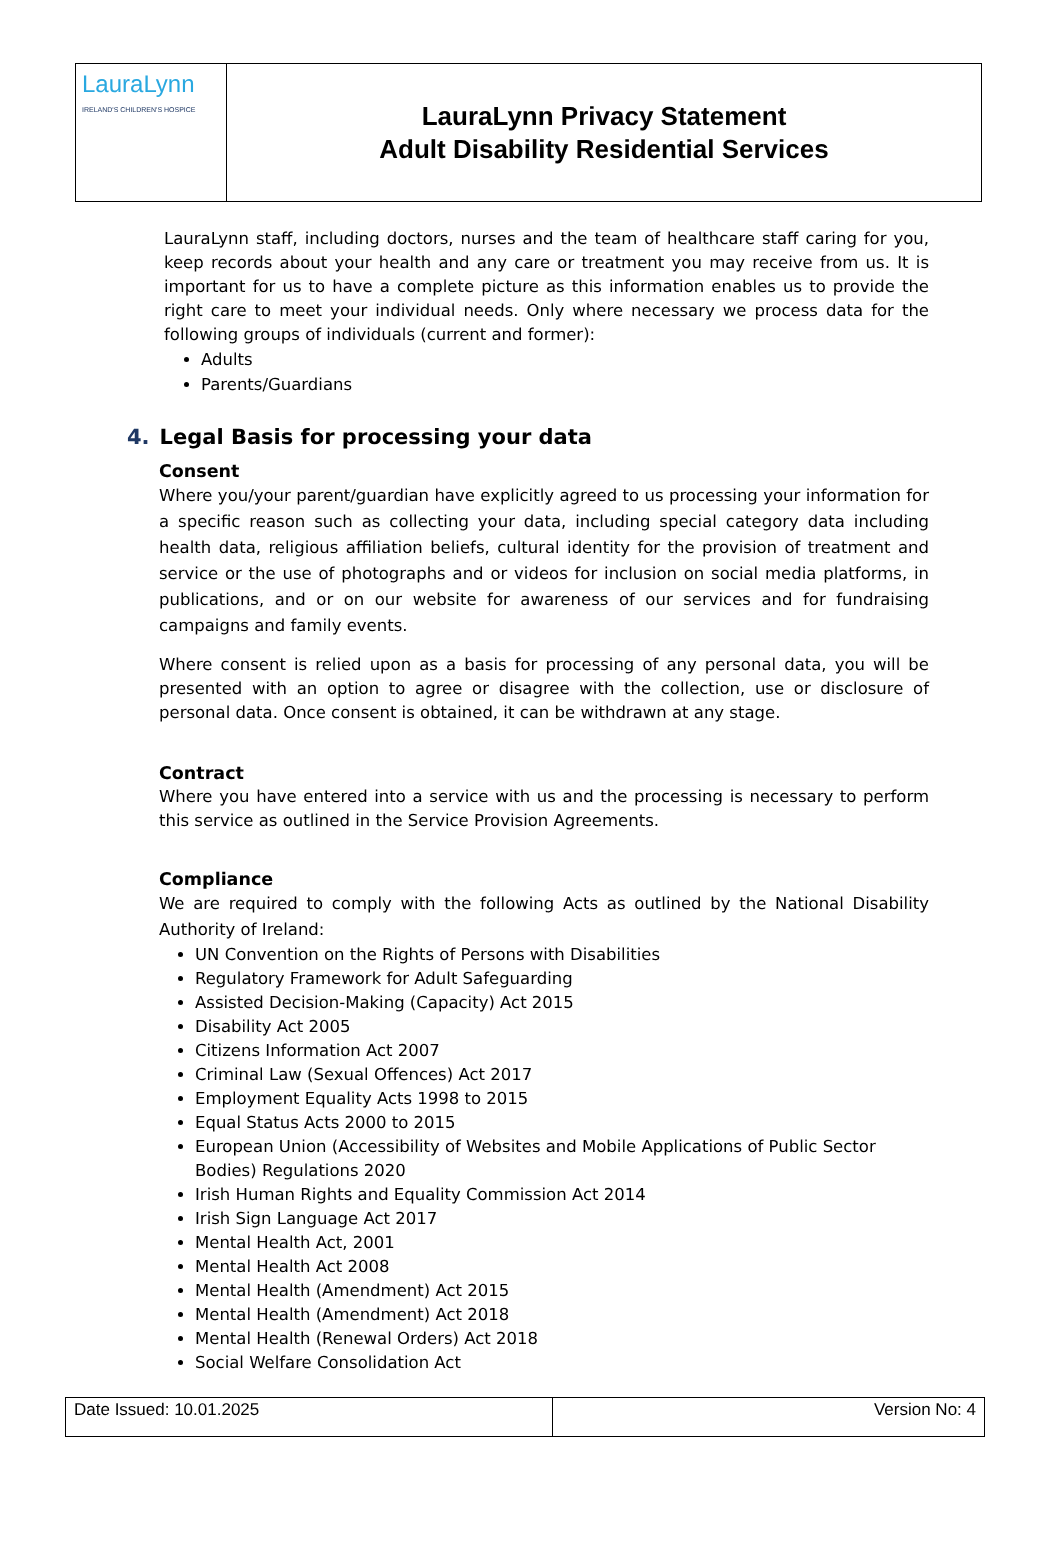| LauraLynn IRELAND'S CHILDREN'S HOSPICE | LauraLynn Privacy Statement Adult Disability Residential Services |
LauraLynn staff, including doctors, nurses and the team of healthcare staff caring for you, keep records about your health and any care or treatment you may receive from us. It is important for us to have a complete picture as this information enables us to provide the right care to meet your individual needs. Only where necessary we process data for the following groups of individuals (current and former):
Adults
Parents/Guardians
4. Legal Basis for processing your data
Consent
Where you/your parent/guardian have explicitly agreed to us processing your information for a specific reason such as collecting your data, including special category data including health data, religious affiliation beliefs, cultural identity for the provision of treatment and service or the use of photographs and or videos for inclusion on social media platforms, in publications, and or on our website for awareness of our services and for fundraising campaigns and family events.
Where consent is relied upon as a basis for processing of any personal data, you will be presented with an option to agree or disagree with the collection, use or disclosure of personal data. Once consent is obtained, it can be withdrawn at any stage.
Contract
Where you have entered into a service with us and the processing is necessary to perform this service as outlined in the Service Provision Agreements.
Compliance
We are required to comply with the following Acts as outlined by the National Disability Authority of Ireland:
UN Convention on the Rights of Persons with Disabilities
Regulatory Framework for Adult Safeguarding
Assisted Decision-Making (Capacity) Act 2015
Disability Act 2005
Citizens Information Act 2007
Criminal Law (Sexual Offences) Act 2017
Employment Equality Acts 1998 to 2015
Equal Status Acts 2000 to 2015
European Union (Accessibility of Websites and Mobile Applications of Public Sector Bodies) Regulations 2020
Irish Human Rights and Equality Commission Act 2014
Irish Sign Language Act 2017
Mental Health Act, 2001
Mental Health Act 2008
Mental Health (Amendment) Act 2015
Mental Health (Amendment) Act 2018
Mental Health (Renewal Orders) Act 2018
Social Welfare Consolidation Act
| Date Issued: 10.01.2025 | Version No: 4 |